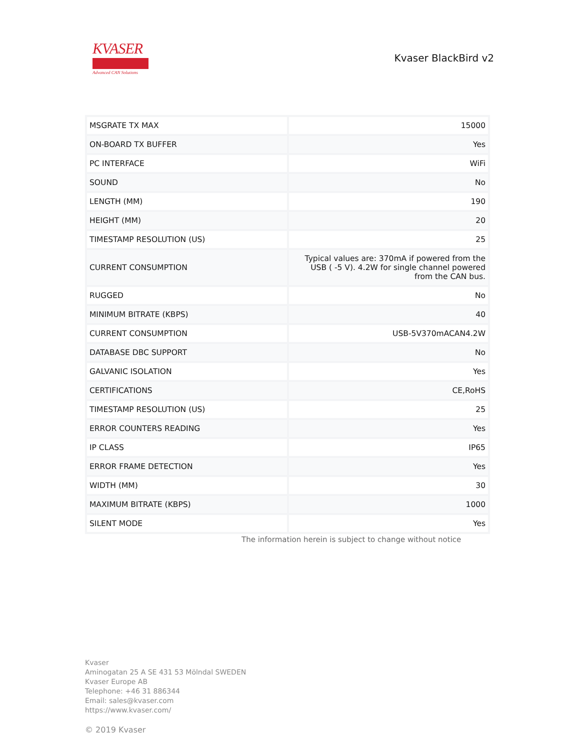KVASER
Advanced CAN Solutions
Kvaser BlackBird v2
| MSGRATE TX MAX | 15000 |
| ON-BOARD TX BUFFER | Yes |
| PC INTERFACE | WiFi |
| SOUND | No |
| LENGTH (MM) | 190 |
| HEIGHT (MM) | 20 |
| TIMESTAMP RESOLUTION (US) | 25 |
| CURRENT CONSUMPTION | Typical values are: 370mA if powered from the USB ( -5 V). 4.2W for single channel powered from the CAN bus. |
| RUGGED | No |
| MINIMUM BITRATE (KBPS) | 40 |
| CURRENT CONSUMPTION | USB-5V370mACAN4.2W |
| DATABASE DBC SUPPORT | No |
| GALVANIC ISOLATION | Yes |
| CERTIFICATIONS | CE,RoHS |
| TIMESTAMP RESOLUTION (US) | 25 |
| ERROR COUNTERS READING | Yes |
| IP CLASS | IP65 |
| ERROR FRAME DETECTION | Yes |
| WIDTH (MM) | 30 |
| MAXIMUM BITRATE (KBPS) | 1000 |
| SILENT MODE | Yes |
The information herein is subject to change without notice
Kvaser
Aminogatan 25 A SE 431 53 Mölndal SWEDEN
Kvaser Europe AB
Telephone: +46 31 886344
Email: sales@kvaser.com
https://www.kvaser.com/
© 2019 Kvaser